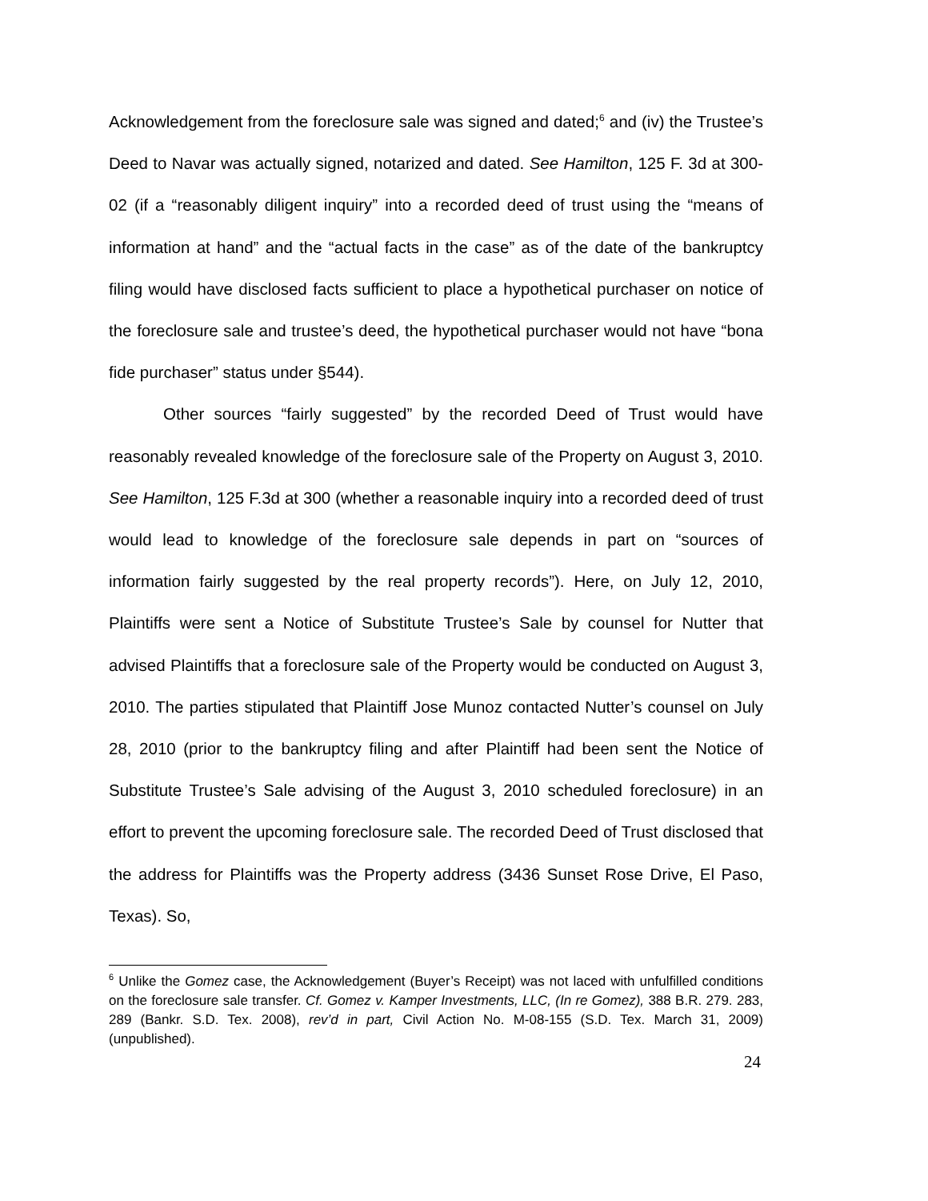Acknowledgement from the foreclosure sale was signed and dated;<sup>6</sup> and (iv) the Trustee’s Deed to Navar was actually signed, notarized and dated. See Hamilton, 125 F. 3d at 300-02 (if a “reasonably diligent inquiry” into a recorded deed of trust using the “means of information at hand” and the “actual facts in the case” as of the date of the bankruptcy filing would have disclosed facts sufficient to place a hypothetical purchaser on notice of the foreclosure sale and trustee’s deed, the hypothetical purchaser would not have “bona fide purchaser” status under §544).
Other sources “fairly suggested” by the recorded Deed of Trust would have reasonably revealed knowledge of the foreclosure sale of the Property on August 3, 2010. See Hamilton, 125 F.3d at 300 (whether a reasonable inquiry into a recorded deed of trust would lead to knowledge of the foreclosure sale depends in part on “sources of information fairly suggested by the real property records”). Here, on July 12, 2010, Plaintiffs were sent a Notice of Substitute Trustee’s Sale by counsel for Nutter that advised Plaintiffs that a foreclosure sale of the Property would be conducted on August 3, 2010. The parties stipulated that Plaintiff Jose Munoz contacted Nutter’s counsel on July 28, 2010 (prior to the bankruptcy filing and after Plaintiff had been sent the Notice of Substitute Trustee’s Sale advising of the August 3, 2010 scheduled foreclosure) in an effort to prevent the upcoming foreclosure sale. The recorded Deed of Trust disclosed that the address for Plaintiffs was the Property address (3436 Sunset Rose Drive, El Paso, Texas). So,
<sup>6</sup> Unlike the Gomez case, the Acknowledgement (Buyer’s Receipt) was not laced with unfulfilled conditions on the foreclosure sale transfer. Cf. Gomez v. Kamper Investments, LLC, (In re Gomez), 388 B.R. 279. 283, 289 (Bankr. S.D. Tex. 2008), rev’d in part, Civil Action No. M-08-155 (S.D. Tex. March 31, 2009)(unpublished).
24